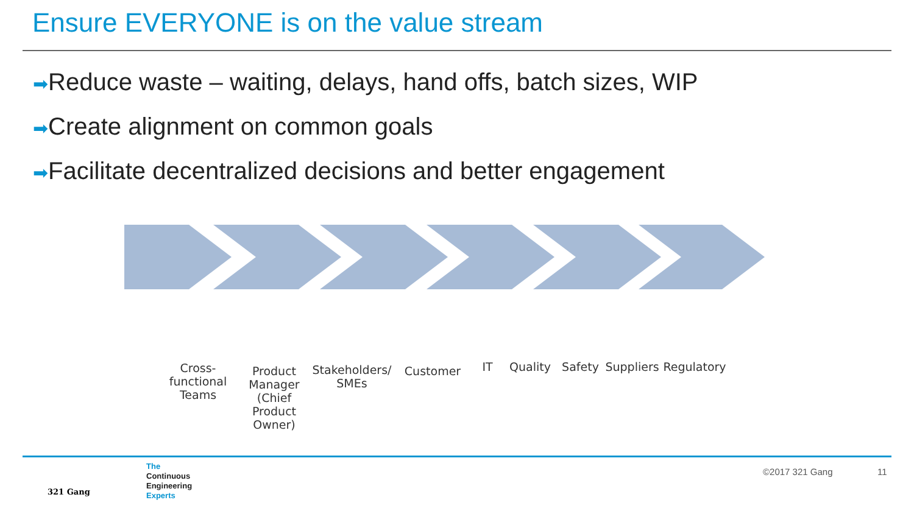Ensure EVERYONE is on the value stream
➡Reduce waste – waiting, delays, hand offs, batch sizes, WIP
➡Create alignment on common goals
➡Facilitate decentralized decisions and better engagement
Cross-
functional
Teams
Product
Manager
(Chief
Product
Owner)
Stakeholders/
SMEs
Customer
IT Quality Safety Suppliers
Regulatory
The
Continuous
Engineering
Experts
321 Gang
©2017 321 Gang 11